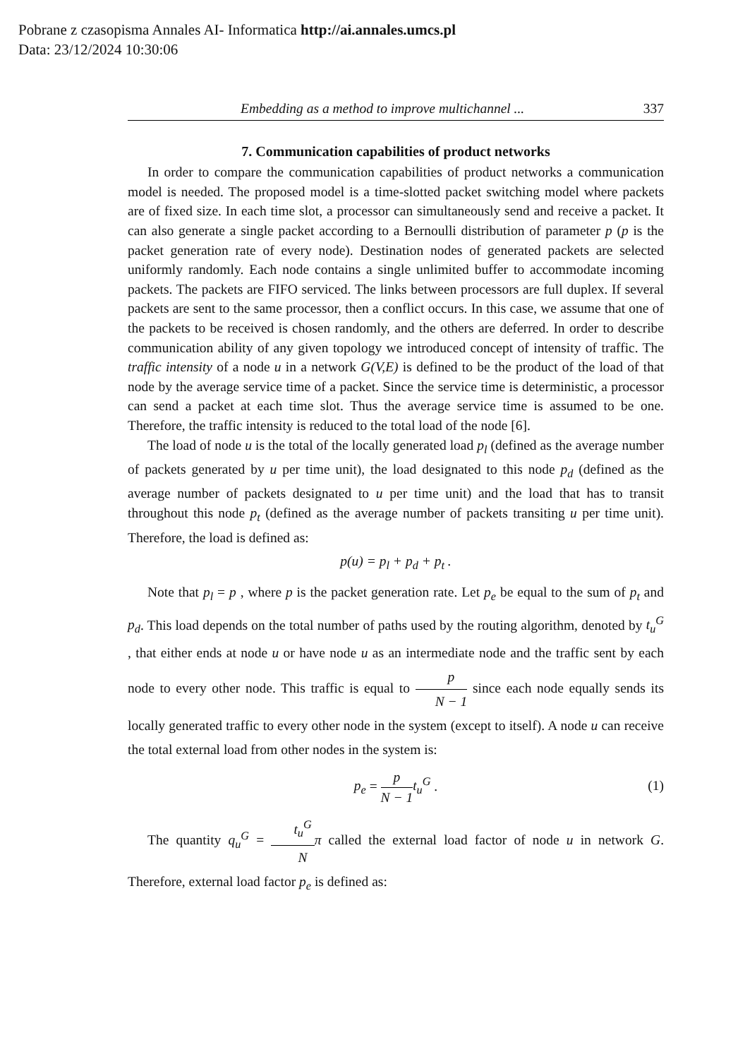Pobrane z czasopisma Annales AI- Informatica http://ai.annales.umcs.pl
Data: 23/12/2024 10:30:06
Embedding as a method to improve multichannel ... 337
7. Communication capabilities of product networks
In order to compare the communication capabilities of product networks a communication model is needed. The proposed model is a time-slotted packet switching model where packets are of fixed size. In each time slot, a processor can simultaneously send and receive a packet. It can also generate a single packet according to a Bernoulli distribution of parameter p (p is the packet generation rate of every node). Destination nodes of generated packets are selected uniformly randomly. Each node contains a single unlimited buffer to accommodate incoming packets. The packets are FIFO serviced. The links between processors are full duplex. If several packets are sent to the same processor, then a conflict occurs. In this case, we assume that one of the packets to be received is chosen randomly, and the others are deferred. In order to describe communication ability of any given topology we introduced concept of intensity of traffic. The traffic intensity of a node u in a network G(V,E) is defined to be the product of the load of that node by the average service time of a packet. Since the service time is deterministic, a processor can send a packet at each time slot. Thus the average service time is assumed to be one. Therefore, the traffic intensity is reduced to the total load of the node [6].
The load of node u is the total of the locally generated load p<sub>l</sub> (defined as the average number of packets generated by u per time unit), the load designated to this node p<sub>d</sub> (defined as the average number of packets designated to u per time unit) and the load that has to transit throughout this node p<sub>t</sub> (defined as the average number of packets transiting u per time unit). Therefore, the load is defined as:
p(u) = p<sub>l</sub> + p<sub>d</sub> + p<sub>t</sub> .
Note that p<sub>l</sub> = p , where p is the packet generation rate. Let p<sub>e</sub> be equal to the sum of p<sub>t</sub> and p<sub>d</sub>. This load depends on the total number of paths used by the routing algorithm, denoted by t<sub>u</sub><sup>G</sup> , that either ends at node u or have node u as an intermediate node and the traffic sent by each node to every other node. This traffic is equal to p N − 1 since each node equally sends its locally generated traffic to every other node in the system (except to itself). A node u can receive the total external load from other nodes in the system is:
p<sub>e</sub> = p N − 1 t<sub>u</sub><sup>G</sup> .
(1)
The quantity q<sub>u</sub><sup>G</sup> = t<sub>u</sub><sup>G</sup> N π called the external load factor of node u in network G. Therefore, external load factor p<sub>e</sub> is defined as: